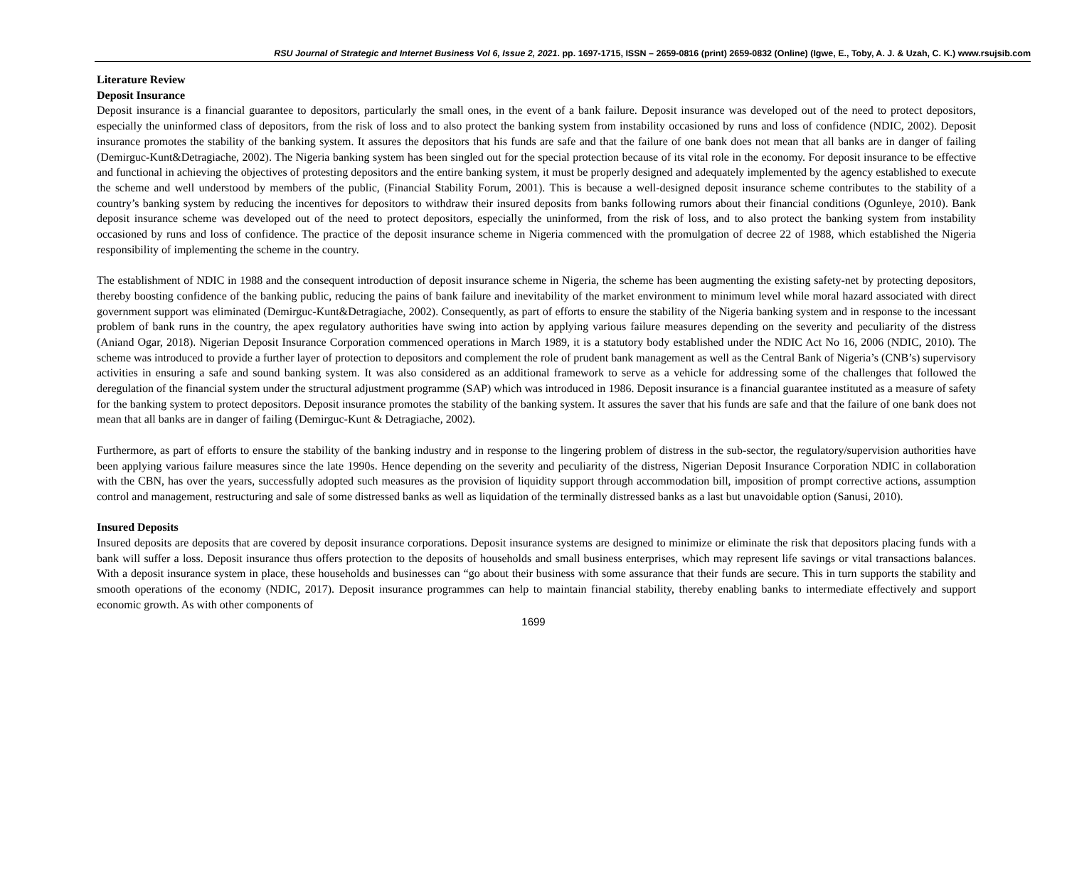RSU Journal of Strategic and Internet Business Vol 6, Issue 2, 2021. pp. 1697-1715, ISSN – 2659-0816 (print) 2659-0832 (Online) (Igwe, E., Toby, A. J. & Uzah, C. K.) www.rsujsib.com
Literature Review
Deposit Insurance
Deposit insurance is a financial guarantee to depositors, particularly the small ones, in the event of a bank failure. Deposit insurance was developed out of the need to protect depositors, especially the uninformed class of depositors, from the risk of loss and to also protect the banking system from instability occasioned by runs and loss of confidence (NDIC, 2002). Deposit insurance promotes the stability of the banking system. It assures the depositors that his funds are safe and that the failure of one bank does not mean that all banks are in danger of failing (Demirguc-Kunt&Detragiache, 2002). The Nigeria banking system has been singled out for the special protection because of its vital role in the economy. For deposit insurance to be effective and functional in achieving the objectives of protesting depositors and the entire banking system, it must be properly designed and adequately implemented by the agency established to execute the scheme and well understood by members of the public, (Financial Stability Forum, 2001). This is because a well-designed deposit insurance scheme contributes to the stability of a country’s banking system by reducing the incentives for depositors to withdraw their insured deposits from banks following rumors about their financial conditions (Ogunleye, 2010). Bank deposit insurance scheme was developed out of the need to protect depositors, especially the uninformed, from the risk of loss, and to also protect the banking system from instability occasioned by runs and loss of confidence. The practice of the deposit insurance scheme in Nigeria commenced with the promulgation of decree 22 of 1988, which established the Nigeria responsibility of implementing the scheme in the country.
The establishment of NDIC in 1988 and the consequent introduction of deposit insurance scheme in Nigeria, the scheme has been augmenting the existing safety-net by protecting depositors, thereby boosting confidence of the banking public, reducing the pains of bank failure and inevitability of the market environment to minimum level while moral hazard associated with direct government support was eliminated (Demirguc-Kunt&Detragiache, 2002). Consequently, as part of efforts to ensure the stability of the Nigeria banking system and in response to the incessant problem of bank runs in the country, the apex regulatory authorities have swing into action by applying various failure measures depending on the severity and peculiarity of the distress (Aniand Ogar, 2018). Nigerian Deposit Insurance Corporation commenced operations in March 1989, it is a statutory body established under the NDIC Act No 16, 2006 (NDIC, 2010). The scheme was introduced to provide a further layer of protection to depositors and complement the role of prudent bank management as well as the Central Bank of Nigeria’s (CNB’s) supervisory activities in ensuring a safe and sound banking system. It was also considered as an additional framework to serve as a vehicle for addressing some of the challenges that followed the deregulation of the financial system under the structural adjustment programme (SAP) which was introduced in 1986. Deposit insurance is a financial guarantee instituted as a measure of safety for the banking system to protect depositors. Deposit insurance promotes the stability of the banking system. It assures the saver that his funds are safe and that the failure of one bank does not mean that all banks are in danger of failing (Demirguc-Kunt & Detragiache, 2002).
Furthermore, as part of efforts to ensure the stability of the banking industry and in response to the lingering problem of distress in the sub-sector, the regulatory/supervision authorities have been applying various failure measures since the late 1990s. Hence depending on the severity and peculiarity of the distress, Nigerian Deposit Insurance Corporation NDIC in collaboration with the CBN, has over the years, successfully adopted such measures as the provision of liquidity support through accommodation bill, imposition of prompt corrective actions, assumption control and management, restructuring and sale of some distressed banks as well as liquidation of the terminally distressed banks as a last but unavoidable option (Sanusi, 2010).
Insured Deposits
Insured deposits are deposits that are covered by deposit insurance corporations. Deposit insurance systems are designed to minimize or eliminate the risk that depositors placing funds with a bank will suffer a loss. Deposit insurance thus offers protection to the deposits of households and small business enterprises, which may represent life savings or vital transactions balances. With a deposit insurance system in place, these households and businesses can “go about their business with some assurance that their funds are secure. This in turn supports the stability and smooth operations of the economy (NDIC, 2017). Deposit insurance programmes can help to maintain financial stability, thereby enabling banks to intermediate effectively and support economic growth. As with other components of
1699